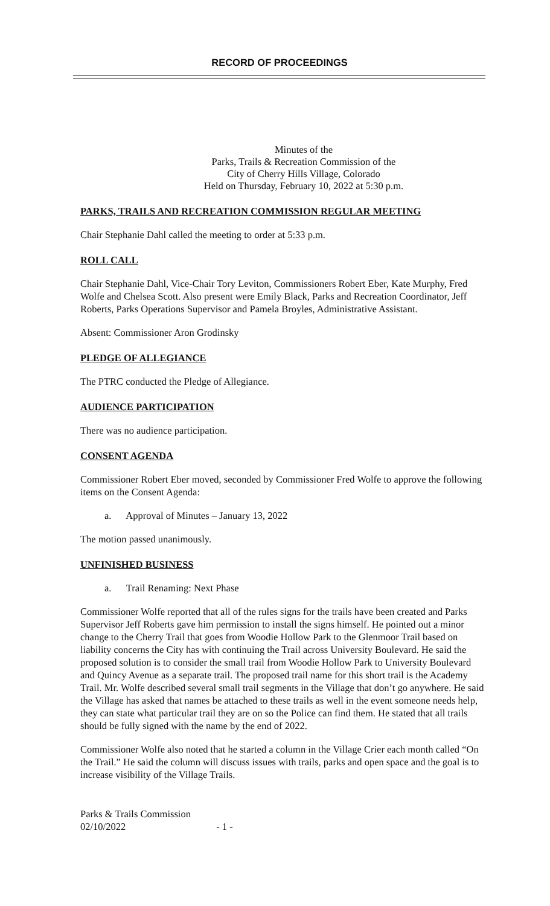RECORD OF PROCEEDINGS
Minutes of the
Parks, Trails & Recreation Commission of the
City of Cherry Hills Village, Colorado
Held on Thursday, February 10, 2022 at 5:30 p.m.
PARKS, TRAILS AND RECREATION COMMISSION REGULAR MEETING
Chair Stephanie Dahl called the meeting to order at 5:33 p.m.
ROLL CALL
Chair Stephanie Dahl, Vice-Chair Tory Leviton, Commissioners Robert Eber, Kate Murphy, Fred Wolfe and Chelsea Scott. Also present were Emily Black, Parks and Recreation Coordinator, Jeff Roberts, Parks Operations Supervisor and Pamela Broyles, Administrative Assistant.
Absent: Commissioner Aron Grodinsky
PLEDGE OF ALLEGIANCE
The PTRC conducted the Pledge of Allegiance.
AUDIENCE PARTICIPATION
There was no audience participation.
CONSENT AGENDA
Commissioner Robert Eber moved, seconded by Commissioner Fred Wolfe to approve the following items on the Consent Agenda:
a. Approval of Minutes – January 13, 2022
The motion passed unanimously.
UNFINISHED BUSINESS
a. Trail Renaming: Next Phase
Commissioner Wolfe reported that all of the rules signs for the trails have been created and Parks Supervisor Jeff Roberts gave him permission to install the signs himself. He pointed out a minor change to the Cherry Trail that goes from Woodie Hollow Park to the Glenmoor Trail based on liability concerns the City has with continuing the Trail across University Boulevard. He said the proposed solution is to consider the small trail from Woodie Hollow Park to University Boulevard and Quincy Avenue as a separate trail. The proposed trail name for this short trail is the Academy Trail. Mr. Wolfe described several small trail segments in the Village that don’t go anywhere. He said the Village has asked that names be attached to these trails as well in the event someone needs help, they can state what particular trail they are on so the Police can find them. He stated that all trails should be fully signed with the name by the end of 2022.
Commissioner Wolfe also noted that he started a column in the Village Crier each month called “On the Trail.” He said the column will discuss issues with trails, parks and open space and the goal is to increase visibility of the Village Trails.
Parks & Trails Commission
02/10/2022 - 1 -